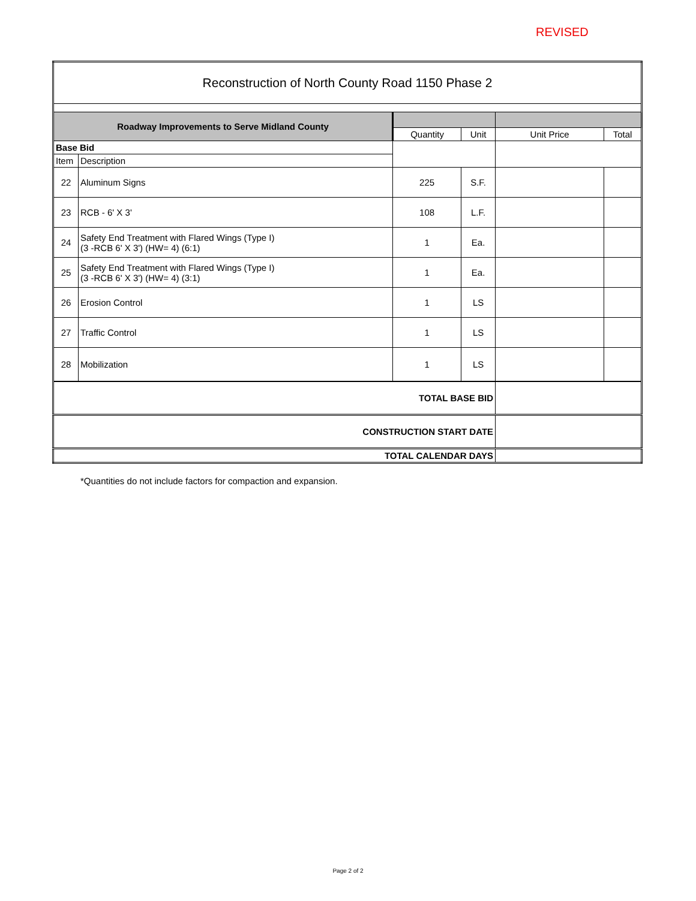REVISED
| Reconstruction of North County Road 1150 Phase 2 | | | | | |
| Roadway Improvements to Serve Midland County | | | | | |
| | | Quantity | Unit | Unit Price | Total |
| Base Bid | | | | | |
| Item | Description | | | | |
| 22 | Aluminum Signs | 225 | S.F. | | |
| 23 | RCB - 6' X 3' | 108 | L.F. | | |
| 24 | Safety End Treatment with Flared Wings (Type I) (3 -RCB 6' X 3') (HW= 4) (6:1) | 1 | Ea. | | |
| 25 | Safety End Treatment with Flared Wings (Type I) (3 -RCB 6' X 3') (HW= 4) (3:1) | 1 | Ea. | | |
| 26 | Erosion Control | 1 | LS | | |
| 27 | Traffic Control | 1 | LS | | |
| 28 | Mobilization | 1 | LS | | |
| TOTAL BASE BID | | | | | |
| CONSTRUCTION START DATE | | | | | |
| TOTAL CALENDAR DAYS | | | | | |
*Quantities do not include factors for compaction and expansion.
Page 2 of 2